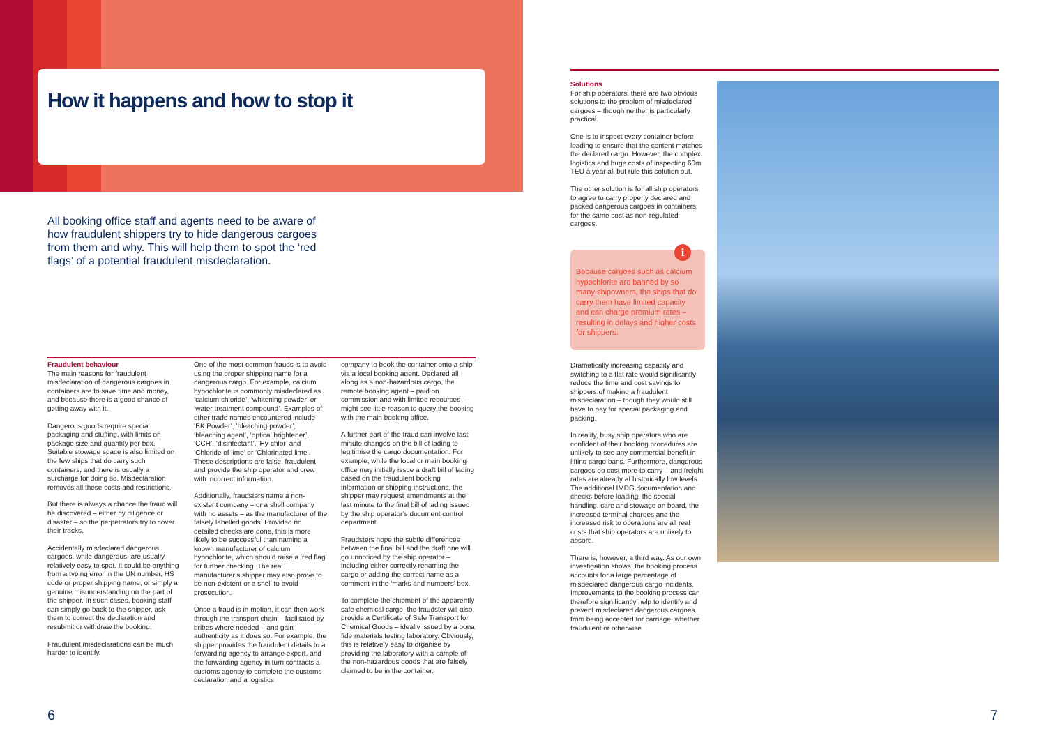How it happens and how to stop it
All booking office staff and agents need to be aware of how fraudulent shippers try to hide dangerous cargoes from them and why. This will help them to spot the ‘red flags’ of a potential fraudulent misdeclaration.
Fraudulent behaviour
The main reasons for fraudulent misdeclaration of dangerous cargoes in containers are to save time and money, and because there is a good chance of getting away with it.
Dangerous goods require special packaging and stuffing, with limits on package size and quantity per box. Suitable stowage space is also limited on the few ships that do carry such containers, and there is usually a surcharge for doing so. Misdeclaration removes all these costs and restrictions.
But there is always a chance the fraud will be discovered – either by diligence or disaster – so the perpetrators try to cover their tracks.
Accidentally misdeclared dangerous cargoes, while dangerous, are usually relatively easy to spot. It could be anything from a typing error in the UN number, HS code or proper shipping name, or simply a genuine misunderstanding on the part of the shipper. In such cases, booking staff can simply go back to the shipper, ask them to correct the declaration and resubmit or withdraw the booking.
Fraudulent misdeclarations can be much harder to identify.
One of the most common frauds is to avoid using the proper shipping name for a dangerous cargo. For example, calcium hypochlorite is commonly misdeclared as ‘calcium chloride’, ‘whitening powder’ or ‘water treatment compound’. Examples of other trade names encountered include ‘BK Powder’, ‘bleaching powder’, ‘bleaching agent’, ‘optical brightener’, ‘CCH’, ‘disinfectant’, ‘Hy-chlor’ and ‘Chloride of lime’ or ‘Chlorinated lime’. These descriptions are false, fraudulent and provide the ship operator and crew with incorrect information.
Additionally, fraudsters name a non-existent company – or a shell company with no assets – as the manufacturer of the falsely labelled goods. Provided no detailed checks are done, this is more likely to be successful than naming a known manufacturer of calcium hypochlorite, which should raise a ‘red flag’ for further checking. The real manufacturer’s shipper may also prove to be non-existent or a shell to avoid prosecution.
Once a fraud is in motion, it can then work through the transport chain – facilitated by bribes where needed – and gain authenticity as it does so. For example, the shipper provides the fraudulent details to a forwarding agency to arrange export, and the forwarding agency in turn contracts a customs agency to complete the customs declaration and a logistics
company to book the container onto a ship via a local booking agent. Declared all along as a non-hazardous cargo, the remote booking agent – paid on commission and with limited resources – might see little reason to query the booking with the main booking office.
A further part of the fraud can involve last-minute changes on the bill of lading to legitimise the cargo documentation. For example, while the local or main booking office may initially issue a draft bill of lading based on the fraudulent booking information or shipping instructions, the shipper may request amendments at the last minute to the final bill of lading issued by the ship operator’s document control department.
Fraudsters hope the subtle differences between the final bill and the draft one will go unnoticed by the ship operator – including either correctly renaming the cargo or adding the correct name as a comment in the ‘marks and numbers’ box.
To complete the shipment of the apparently safe chemical cargo, the fraudster will also provide a Certificate of Safe Transport for Chemical Goods – ideally issued by a bona fide materials testing laboratory. Obviously, this is relatively easy to organise by providing the laboratory with a sample of the non-hazardous goods that are falsely claimed to be in the container.
Solutions
For ship operators, there are two obvious solutions to the problem of misdeclared cargoes – though neither is particularly practical.
One is to inspect every container before loading to ensure that the content matches the declared cargo. However, the complex logistics and huge costs of inspecting 60m TEU a year all but rule this solution out.
The other solution is for all ship operators to agree to carry properly declared and packed dangerous cargoes in containers, for the same cost as non-regulated cargoes.
Because cargoes such as calcium hypochlorite are banned by so many shipowners, the ships that do carry them have limited capacity and can charge premium rates – resulting in delays and higher costs for shippers.
i
Dramatically increasing capacity and switching to a flat rate would significantly reduce the time and cost savings to shippers of making a fraudulent misdeclaration – though they would still have to pay for special packaging and packing.
In reality, busy ship operators who are confident of their booking procedures are unlikely to see any commercial benefit in lifting cargo bans. Furthermore, dangerous cargoes do cost more to carry – and freight rates are already at historically low levels. The additional IMDG documentation and checks before loading, the special handling, care and stowage on board, the increased terminal charges and the increased risk to operations are all real costs that ship operators are unlikely to absorb.
There is, however, a third way. As our own investigation shows, the booking process accounts for a large percentage of misdeclared dangerous cargo incidents. Improvements to the booking process can therefore significantly help to identify and prevent misdeclared dangerous cargoes from being accepted for carriage, whether fraudulent or otherwise.
6 7